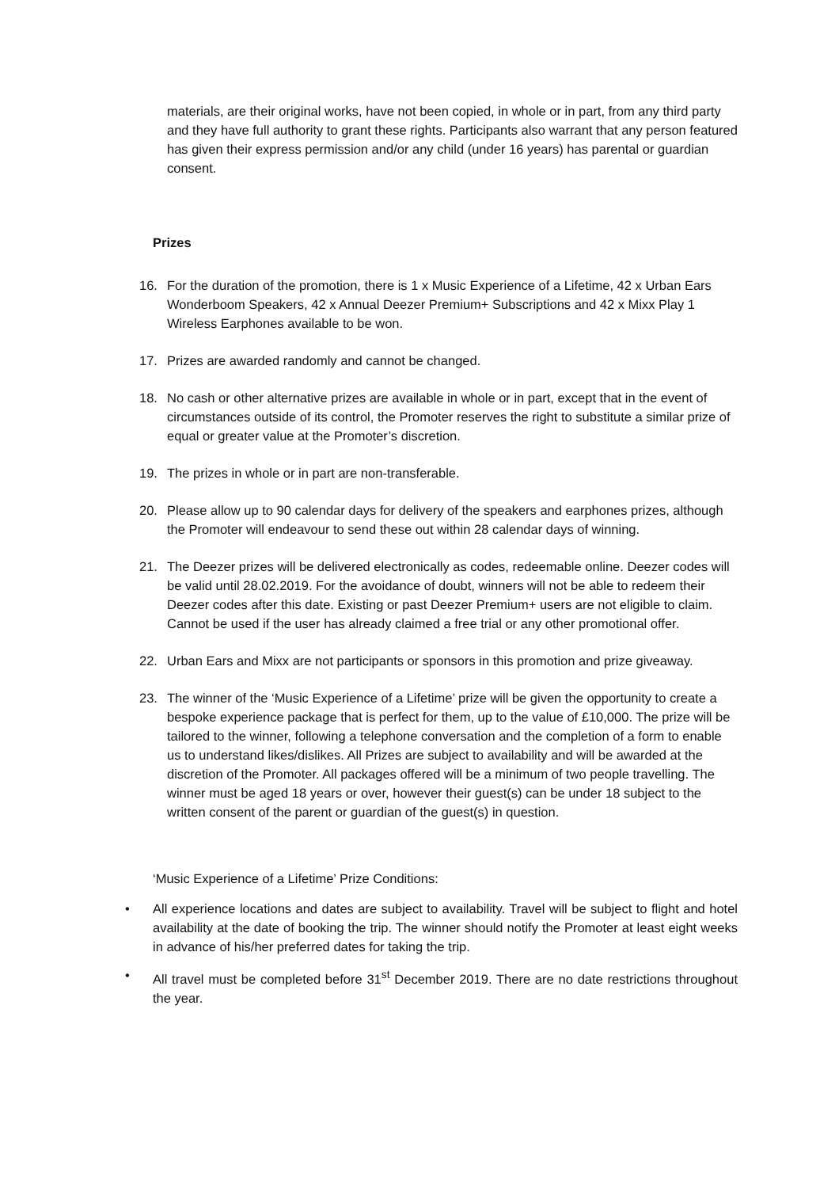materials, are their original works, have not been copied, in whole or in part, from any third party and they have full authority to grant these rights. Participants also warrant that any person featured has given their express permission and/or any child (under 16 years) has parental or guardian consent.
Prizes
16. For the duration of the promotion, there is 1 x Music Experience of a Lifetime, 42 x Urban Ears Wonderboom Speakers, 42 x Annual Deezer Premium+ Subscriptions and 42 x Mixx Play 1 Wireless Earphones available to be won.
17. Prizes are awarded randomly and cannot be changed.
18. No cash or other alternative prizes are available in whole or in part, except that in the event of circumstances outside of its control, the Promoter reserves the right to substitute a similar prize of equal or greater value at the Promoter’s discretion.
19. The prizes in whole or in part are non-transferable.
20. Please allow up to 90 calendar days for delivery of the speakers and earphones prizes, although the Promoter will endeavour to send these out within 28 calendar days of winning.
21. The Deezer prizes will be delivered electronically as codes, redeemable online. Deezer codes will be valid until 28.02.2019. For the avoidance of doubt, winners will not be able to redeem their Deezer codes after this date. Existing or past Deezer Premium+ users are not eligible to claim. Cannot be used if the user has already claimed a free trial or any other promotional offer.
22. Urban Ears and Mixx are not participants or sponsors in this promotion and prize giveaway.
23. The winner of the ‘Music Experience of a Lifetime’ prize will be given the opportunity to create a bespoke experience package that is perfect for them, up to the value of £10,000. The prize will be tailored to the winner, following a telephone conversation and the completion of a form to enable us to understand likes/dislikes. All Prizes are subject to availability and will be awarded at the discretion of the Promoter. All packages offered will be a minimum of two people travelling. The winner must be aged 18 years or over, however their guest(s) can be under 18 subject to the written consent of the parent or guardian of the guest(s) in question.
‘Music Experience of a Lifetime’ Prize Conditions:
• All experience locations and dates are subject to availability. Travel will be subject to flight and hotel availability at the date of booking the trip. The winner should notify the Promoter at least eight weeks in advance of his/her preferred dates for taking the trip.
• All travel must be completed before 31<sup>st</sup> December 2019. There are no date restrictions throughout the year.